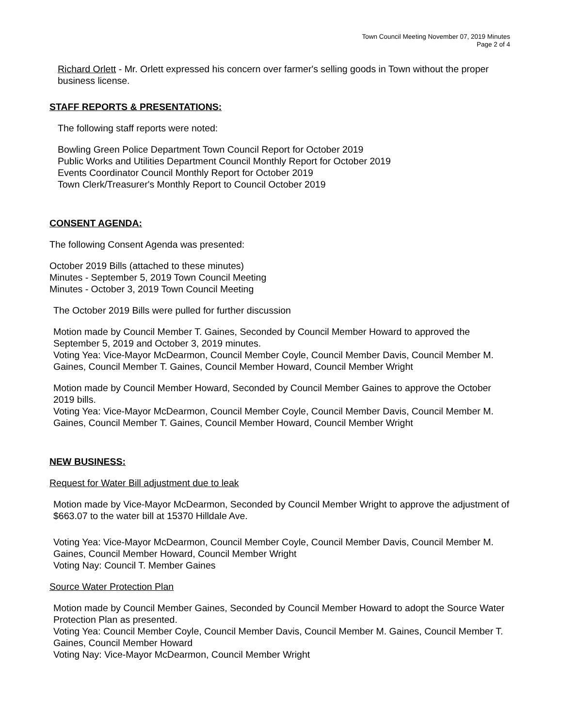Town Council Meeting November 07, 2019 Minutes
Page 2 of 4
Richard Orlett - Mr. Orlett expressed his concern over farmer's selling goods in Town without the proper business license.
STAFF REPORTS & PRESENTATIONS:
The following staff reports were noted:
Bowling Green Police Department Town Council Report for October 2019
Public Works and Utilities Department Council Monthly Report for October 2019
Events Coordinator Council Monthly Report for October 2019
Town Clerk/Treasurer's Monthly Report to Council October 2019
CONSENT AGENDA:
The following Consent Agenda was presented:
October 2019 Bills (attached to these minutes)
Minutes - September 5, 2019 Town Council Meeting
Minutes - October 3, 2019 Town Council Meeting
The October 2019 Bills were pulled for further discussion
Motion made by Council Member T. Gaines, Seconded by Council Member Howard to approved the September 5, 2019 and October 3, 2019 minutes.
Voting Yea: Vice-Mayor McDearmon, Council Member Coyle, Council Member Davis, Council Member M. Gaines, Council Member T. Gaines, Council Member Howard, Council Member Wright
Motion made by Council Member Howard, Seconded by Council Member Gaines to approve the October 2019 bills.
Voting Yea: Vice-Mayor McDearmon, Council Member Coyle, Council Member Davis, Council Member M. Gaines, Council Member T. Gaines, Council Member Howard, Council Member Wright
NEW BUSINESS:
Request for Water Bill adjustment due to leak
Motion made by Vice-Mayor McDearmon, Seconded by Council Member Wright to approve the adjustment of $663.07 to the water bill at 15370 Hilldale Ave.
Voting Yea: Vice-Mayor McDearmon, Council Member Coyle, Council Member Davis, Council Member M. Gaines, Council Member Howard, Council Member Wright
Voting Nay: Council T. Member Gaines
Source Water Protection Plan
Motion made by Council Member Gaines, Seconded by Council Member Howard to adopt the Source Water Protection Plan as presented.
Voting Yea: Council Member Coyle, Council Member Davis, Council Member M. Gaines, Council Member T. Gaines, Council Member Howard
Voting Nay: Vice-Mayor McDearmon, Council Member Wright